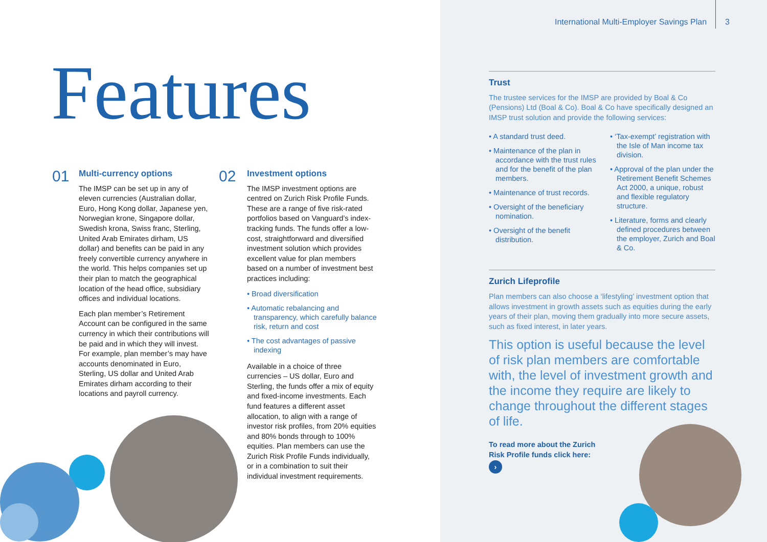International Multi-Employer Savings Plan 3
Features
01
Multi-currency options
The IMSP can be set up in any of eleven currencies (Australian dollar, Euro, Hong Kong dollar, Japanese yen, Norwegian krone, Singapore dollar, Swedish krona, Swiss franc, Sterling, United Arab Emirates dirham, US dollar) and benefits can be paid in any freely convertible currency anywhere in the world. This helps companies set up their plan to match the geographical location of the head office, subsidiary offices and individual locations.
Each plan member’s Retirement Account can be configured in the same currency in which their contributions will be paid and in which they will invest. For example, plan member’s may have accounts denominated in Euro, Sterling, US dollar and United Arab Emirates dirham according to their locations and payroll currency.
02
Investment options
The IMSP investment options are centred on Zurich Risk Profile Funds. These are a range of five risk-rated portfolios based on Vanguard’s index-tracking funds. The funds offer a low-cost, straightforward and diversified investment solution which provides excellent value for plan members based on a number of investment best practices including:
• Broad diversification
• Automatic rebalancing and transparency, which carefully balance risk, return and cost
• The cost advantages of passive indexing
Available in a choice of three currencies – US dollar, Euro and Sterling, the funds offer a mix of equity and fixed-income investments. Each fund features a different asset allocation, to align with a range of investor risk profiles, from 20% equities and 80% bonds through to 100% equities. Plan members can use the Zurich Risk Profile Funds individually, or in a combination to suit their individual investment requirements.
Trust
The trustee services for the IMSP are provided by Boal & Co (Pensions) Ltd (Boal & Co). Boal & Co have specifically designed an IMSP trust solution and provide the following services:
• A standard trust deed.
• Maintenance of the plan in accordance with the trust rules and for the benefit of the plan members.
• Maintenance of trust records.
• Oversight of the beneficiary nomination.
• Oversight of the benefit distribution.
• ‘Tax-exempt’ registration with the Isle of Man income tax division.
• Approval of the plan under the Retirement Benefit Schemes Act 2000, a unique, robust and flexible regulatory structure.
• Literature, forms and clearly defined procedures between the employer, Zurich and Boal & Co.
Zurich Lifeprofile
Plan members can also choose a ‘lifestyling’ investment option that allows investment in growth assets such as equities during the early years of their plan, moving them gradually into more secure assets, such as fixed interest, in later years.
This option is useful because the level of risk plan members are comfortable with, the level of investment growth and the income they require are likely to change throughout the different stages of life.
To read more about the Zurich Risk Profile funds click here: ›